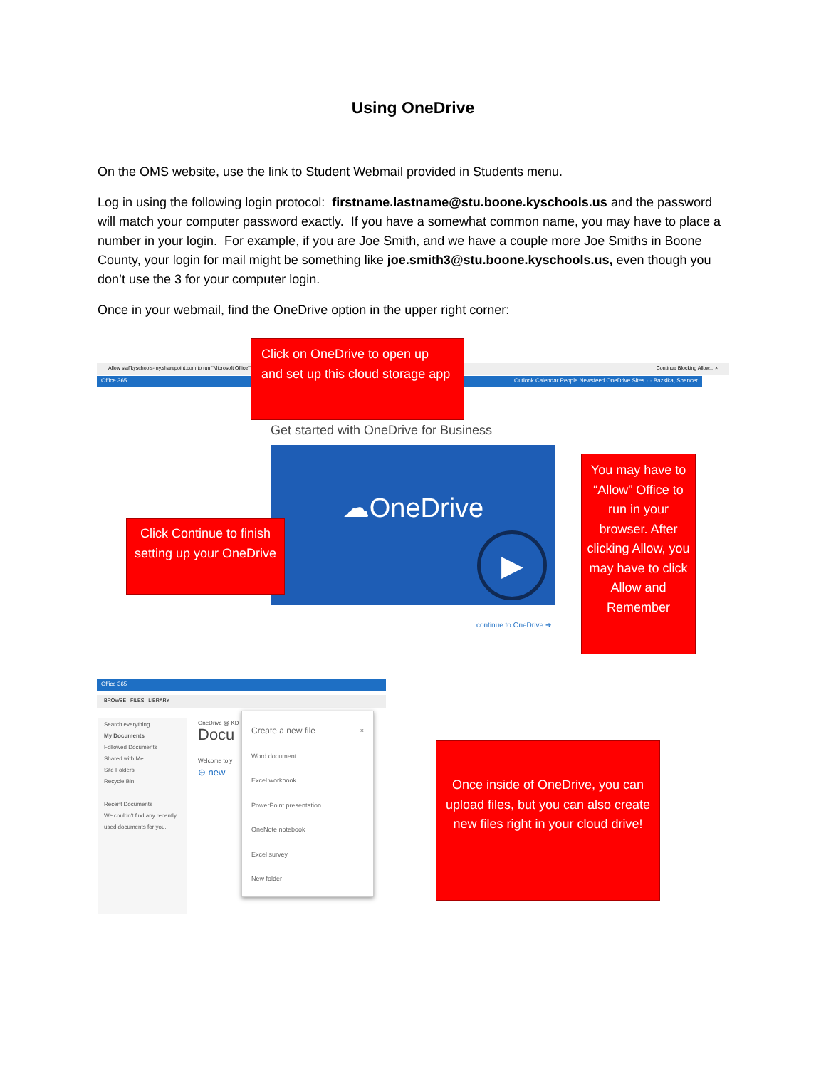Using OneDrive
On the OMS website, use the link to Student Webmail provided in Students menu.
Log in using the following login protocol: firstname.lastname@stu.boone.kyschools.us and the password will match your computer password exactly. If you have a somewhat common name, you may have to place a number in your login. For example, if you are Joe Smith, and we have a couple more Joe Smiths in Boone County, your login for mail might be something like joe.smith3@stu.boone.kyschools.us, even though you don’t use the 3 for your computer login.
Once in your webmail, find the OneDrive option in the upper right corner:
Allow staffkyschools-my.sharepoint.com to run "Microsoft Office"? Continue Blocking Allow... ×
Office 365 Outlook Calendar People Newsfeed OneDrive Sites ··· Bazsika, Spencer
Click on OneDrive to open up and set up this cloud storage app
Get started with OneDrive for Business
☁OneDrive
▶
continue to OneDrive ➔
Click Continue to finish setting up your OneDrive
You may have to “Allow” Office to run in your browser. After clicking Allow, you may have to click Allow and Remember
Office 365
BROWSE FILES LIBRARY
Search everything
My Documents
Followed Documents
Shared with Me
Site Folders
Recycle Bin
Recent Documents
We couldn't find any recently used documents for you.
OneDrive @ KD
Docu
Welcome to y
⊕ new
Create a new file ×
Word document
Excel workbook
PowerPoint presentation
OneNote notebook
Excel survey
New folder
Once inside of OneDrive, you can upload files, but you can also create new files right in your cloud drive!